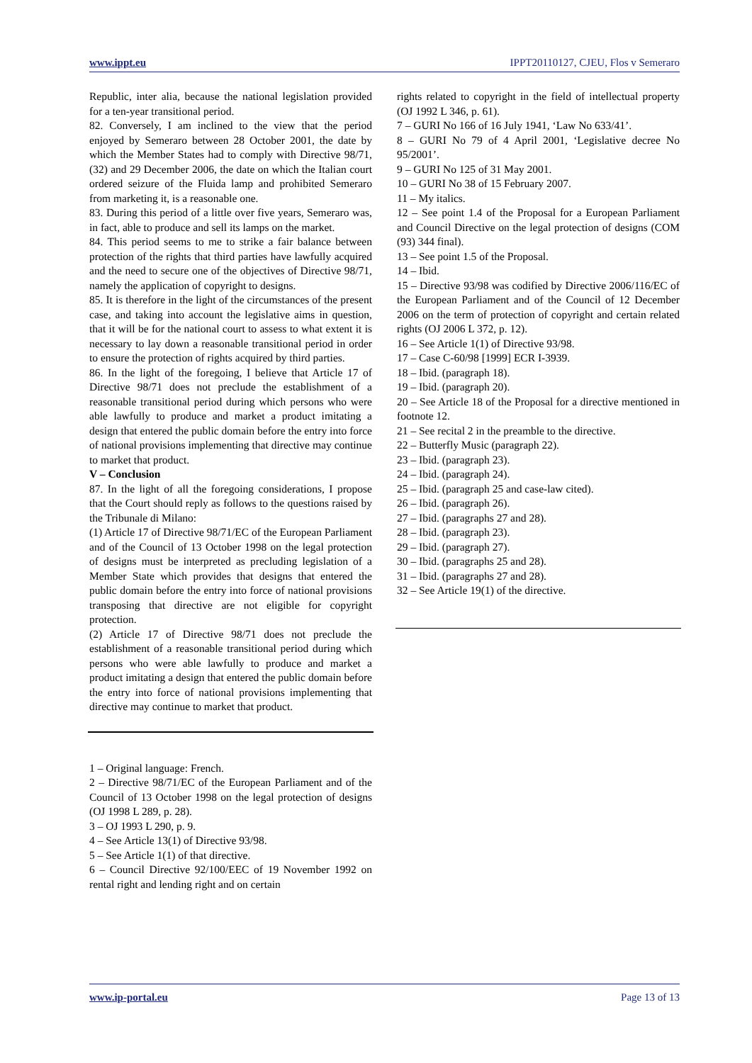www.ippt.eu IPPT20110127, CJEU, Flos v Semeraro
Republic, inter alia, because the national legislation provided for a ten-year transitional period.
82. Conversely, I am inclined to the view that the period enjoyed by Semeraro between 28 October 2001, the date by which the Member States had to comply with Directive 98/71, (32) and 29 December 2006, the date on which the Italian court ordered seizure of the Fluida lamp and prohibited Semeraro from marketing it, is a reasonable one.
83. During this period of a little over five years, Semeraro was, in fact, able to produce and sell its lamps on the market.
84. This period seems to me to strike a fair balance between protection of the rights that third parties have lawfully acquired and the need to secure one of the objectives of Directive 98/71, namely the application of copyright to designs.
85. It is therefore in the light of the circumstances of the present case, and taking into account the legislative aims in question, that it will be for the national court to assess to what extent it is necessary to lay down a reasonable transitional period in order to ensure the protection of rights acquired by third parties.
86. In the light of the foregoing, I believe that Article 17 of Directive 98/71 does not preclude the establishment of a reasonable transitional period during which persons who were able lawfully to produce and market a product imitating a design that entered the public domain before the entry into force of national provisions implementing that directive may continue to market that product.
V – Conclusion
87. In the light of all the foregoing considerations, I propose that the Court should reply as follows to the questions raised by the Tribunale di Milano:
(1) Article 17 of Directive 98/71/EC of the European Parliament and of the Council of 13 October 1998 on the legal protection of designs must be interpreted as precluding legislation of a Member State which provides that designs that entered the public domain before the entry into force of national provisions transposing that directive are not eligible for copyright protection.
(2) Article 17 of Directive 98/71 does not preclude the establishment of a reasonable transitional period during which persons who were able lawfully to produce and market a product imitating a design that entered the public domain before the entry into force of national provisions implementing that directive may continue to market that product.
1 – Original language: French.
2 – Directive 98/71/EC of the European Parliament and of the Council of 13 October 1998 on the legal protection of designs (OJ 1998 L 289, p. 28).
3 – OJ 1993 L 290, p. 9.
4 – See Article 13(1) of Directive 93/98.
5 – See Article 1(1) of that directive.
6 – Council Directive 92/100/EEC of 19 November 1992 on rental right and lending right and on certain
rights related to copyright in the field of intellectual property (OJ 1992 L 346, p. 61).
7 – GURI No 166 of 16 July 1941, ‘Law No 633/41’.
8 – GURI No 79 of 4 April 2001, ‘Legislative decree No 95/2001’.
9 – GURI No 125 of 31 May 2001.
10 – GURI No 38 of 15 February 2007.
11 – My italics.
12 – See point 1.4 of the Proposal for a European Parliament and Council Directive on the legal protection of designs (COM (93) 344 final).
13 – See point 1.5 of the Proposal.
14 – Ibid.
15 – Directive 93/98 was codified by Directive 2006/116/EC of the European Parliament and of the Council of 12 December 2006 on the term of protection of copyright and certain related rights (OJ 2006 L 372, p. 12).
16 – See Article 1(1) of Directive 93/98.
17 – Case C-60/98 [1999] ECR I-3939.
18 – Ibid. (paragraph 18).
19 – Ibid. (paragraph 20).
20 – See Article 18 of the Proposal for a directive mentioned in footnote 12.
21 – See recital 2 in the preamble to the directive.
22 – Butterfly Music (paragraph 22).
23 – Ibid. (paragraph 23).
24 – Ibid. (paragraph 24).
25 – Ibid. (paragraph 25 and case-law cited).
26 – Ibid. (paragraph 26).
27 – Ibid. (paragraphs 27 and 28).
28 – Ibid. (paragraph 23).
29 – Ibid. (paragraph 27).
30 – Ibid. (paragraphs 25 and 28).
31 – Ibid. (paragraphs 27 and 28).
32 – See Article 19(1) of the directive.
www.ip-portal.eu Page 13 of 13